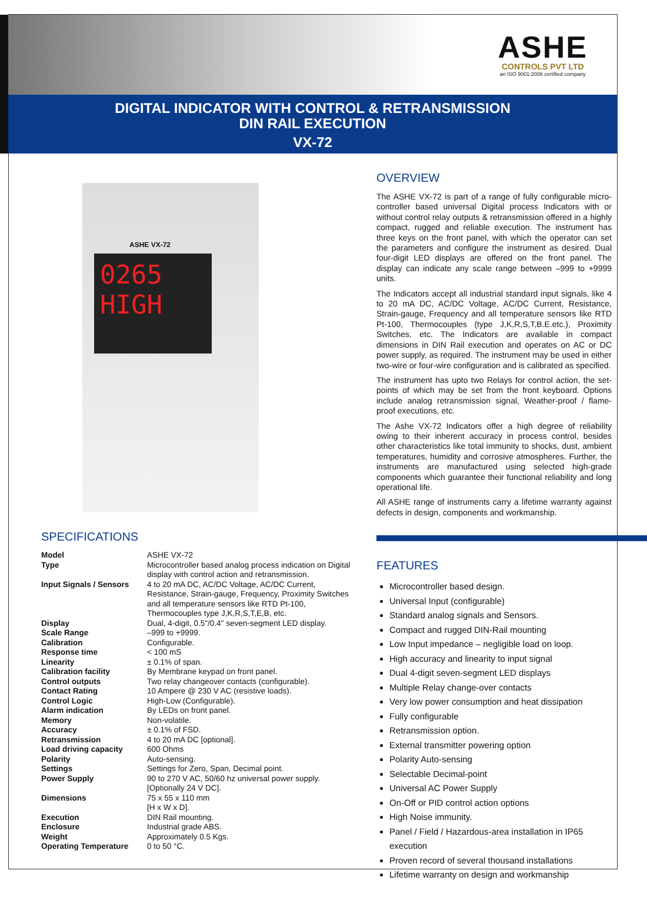ASHE
CONTROLS PVT LTD
an ISO 9001:2008 certified company
DIGITAL INDICATOR WITH CONTROL & RETRANSMISSION
DIN RAIL EXECUTION
VX-72
ASHE VX-72
0265
HIGH
SPECIFICATIONS
| Model | ASHE VX-72 |
| Type | Microcontroller based analog process indication on Digital display with control action and retransmission. |
| Input Signals / Sensors | 4 to 20 mA DC, AC/DC Voltage, AC/DC Current, Resistance, Strain-gauge, Frequency, Proximity Switches and all temperature sensors like RTD Pt-100, Thermocouples type J,K,R,S,T,E,B, etc. |
| Display | Dual, 4-digit, 0.5"/0.4" seven-segment LED display. |
| Scale Range | –999 to +9999. |
| Calibration | Configurable. |
| Response time | < 100 mS |
| Linearity | ± 0.1% of span. |
| Calibration facility | By Membrane keypad on front panel. |
| Control outputs | Two relay changeover contacts (configurable). |
| Contact Rating | 10 Ampere @ 230 V AC (resistive loads). |
| Control Logic | High-Low (Configurable). |
| Alarm indication | By LEDs on front panel. |
| Memory | Non-volatile. |
| Accuracy | ± 0.1% of FSD. |
| Retransmission | 4 to 20 mA DC [optional]. |
| Load driving capacity | 600 Ohms |
| Polarity | Auto-sensing. |
| Settings | Settings for Zero, Span, Decimal point. |
| Power Supply | 90 to 270 V AC, 50/60 hz universal power supply. [Optionally 24 V DC]. |
| Dimensions | 75 x 55 x 110 mm [H x W x D]. |
| Execution | DIN Rail mounting. |
| Enclosure | Industrial grade ABS. |
| Weight | Approximately 0.5 Kgs. |
| Operating Temperature | 0 to 50 °C. |
OVERVIEW
The ASHE VX-72 is part of a range of fully configurable micro-controller based universal Digital process Indicators with or without control relay outputs & retransmission offered in a highly compact, rugged and reliable execution. The instrument has three keys on the front panel, with which the operator can set the parameters and configure the instrument as desired. Dual four-digit LED displays are offered on the front panel. The display can indicate any scale range between –999 to +9999 units.
The Indicators accept all industrial standard input signals, like 4 to 20 mA DC, AC/DC Voltage, AC/DC Current, Resistance, Strain-gauge, Frequency and all temperature sensors like RTD Pt-100, Thermocouples (type J,K,R,S,T,B.E.etc.), Proximity Switches, etc. The Indicators are available in compact dimensions in DIN Rail execution and operates on AC or DC power supply, as required. The instrument may be used in either two-wire or four-wire configuration and is calibrated as specified.
The instrument has upto two Relays for control action, the set-points of which may be set from the front keyboard. Options include analog retransmission signal, Weather-proof / flame-proof executions, etc.
The Ashe VX-72 Indicators offer a high degree of reliability owing to their inherent accuracy in process control, besides other characteristics like total immunity to shocks, dust, ambient temperatures, humidity and corrosive atmospheres. Further, the instruments are manufactured using selected high-grade components which guarantee their functional reliability and long operational life.
All ASHE range of instruments carry a lifetime warranty against defects in design, components and workmanship.
FEATURES
Microcontroller based design.
Universal Input (configurable)
Standard analog signals and Sensors.
Compact and rugged DIN-Rail mounting
Low Input impedance – negligible load on loop.
High accuracy and linearity to input signal
Dual 4-digit seven-segment LED displays
Multiple Relay change-over contacts
Very low power consumption and heat dissipation
Fully configurable
Retransmission option.
External transmitter powering option
Polarity Auto-sensing
Selectable Decimal-point
Universal AC Power Supply
On-Off or PID control action options
High Noise immunity.
Panel / Field / Hazardous-area installation in IP65 execution
Proven record of several thousand installations
Lifetime warranty on design and workmanship